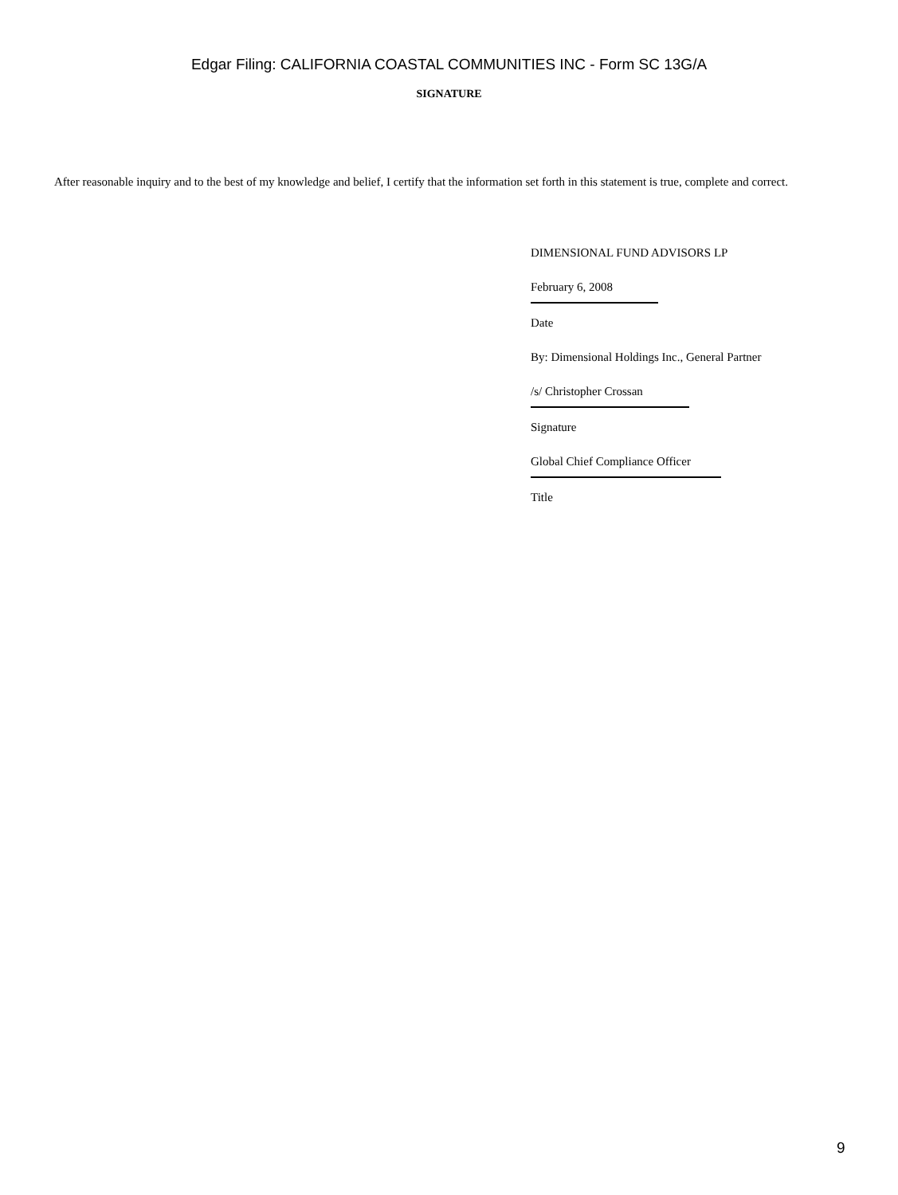Edgar Filing: CALIFORNIA COASTAL COMMUNITIES INC - Form SC 13G/A
SIGNATURE
After reasonable inquiry and to the best of my knowledge and belief, I certify that the information set forth in this statement is true, complete and correct.
DIMENSIONAL FUND ADVISORS LP
February 6, 2008
Date
By: Dimensional Holdings Inc., General Partner
/s/ Christopher Crossan
Signature
Global Chief Compliance Officer
Title
9